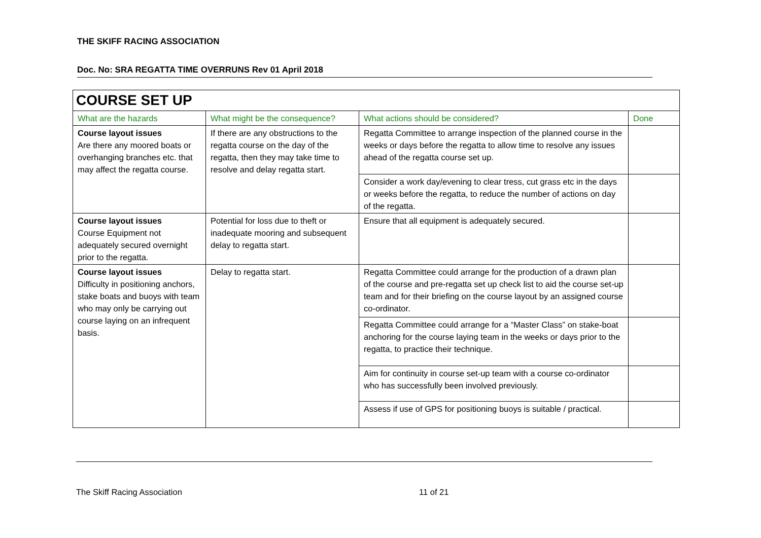THE SKIFF RACING ASSOCIATION
Doc. No: SRA REGATTA TIME OVERRUNS Rev 01 April 2018
| COURSE SET UP | | | |
| What are the hazards | What might be the consequence? | What actions should be considered? | Done |
| Course layout issues Are there any moored boats or overhanging branches etc. that may affect the regatta course. | If there are any obstructions to the regatta course on the day of the regatta, then they may take time to resolve and delay regatta start. | Regatta Committee to arrange inspection of the planned course in the weeks or days before the regatta to allow time to resolve any issues ahead of the regatta course set up. | |
| | | Consider a work day/evening to clear tress, cut grass etc in the days or weeks before the regatta, to reduce the number of actions on day of the regatta. | |
| Course layout issues Course Equipment not adequately secured overnight prior to the regatta. | Potential for loss due to theft or inadequate mooring and subsequent delay to regatta start. | Ensure that all equipment is adequately secured. | |
| Course layout issues Difficulty in positioning anchors, stake boats and buoys with team who may only be carrying out course laying on an infrequent basis. | Delay to regatta start. | Regatta Committee could arrange for the production of a drawn plan of the course and pre-regatta set up check list to aid the course set-up team and for their briefing on the course layout by an assigned course co-ordinator. | |
| | | Regatta Committee could arrange for a “Master Class” on stake-boat anchoring for the course laying team in the weeks or days prior to the regatta, to practice their technique. | |
| | | Aim for continuity in course set-up team with a course co-ordinator who has successfully been involved previously. | |
| | | Assess if use of GPS for positioning buoys is suitable / practical. | |
The Skiff Racing Association 11 of 21